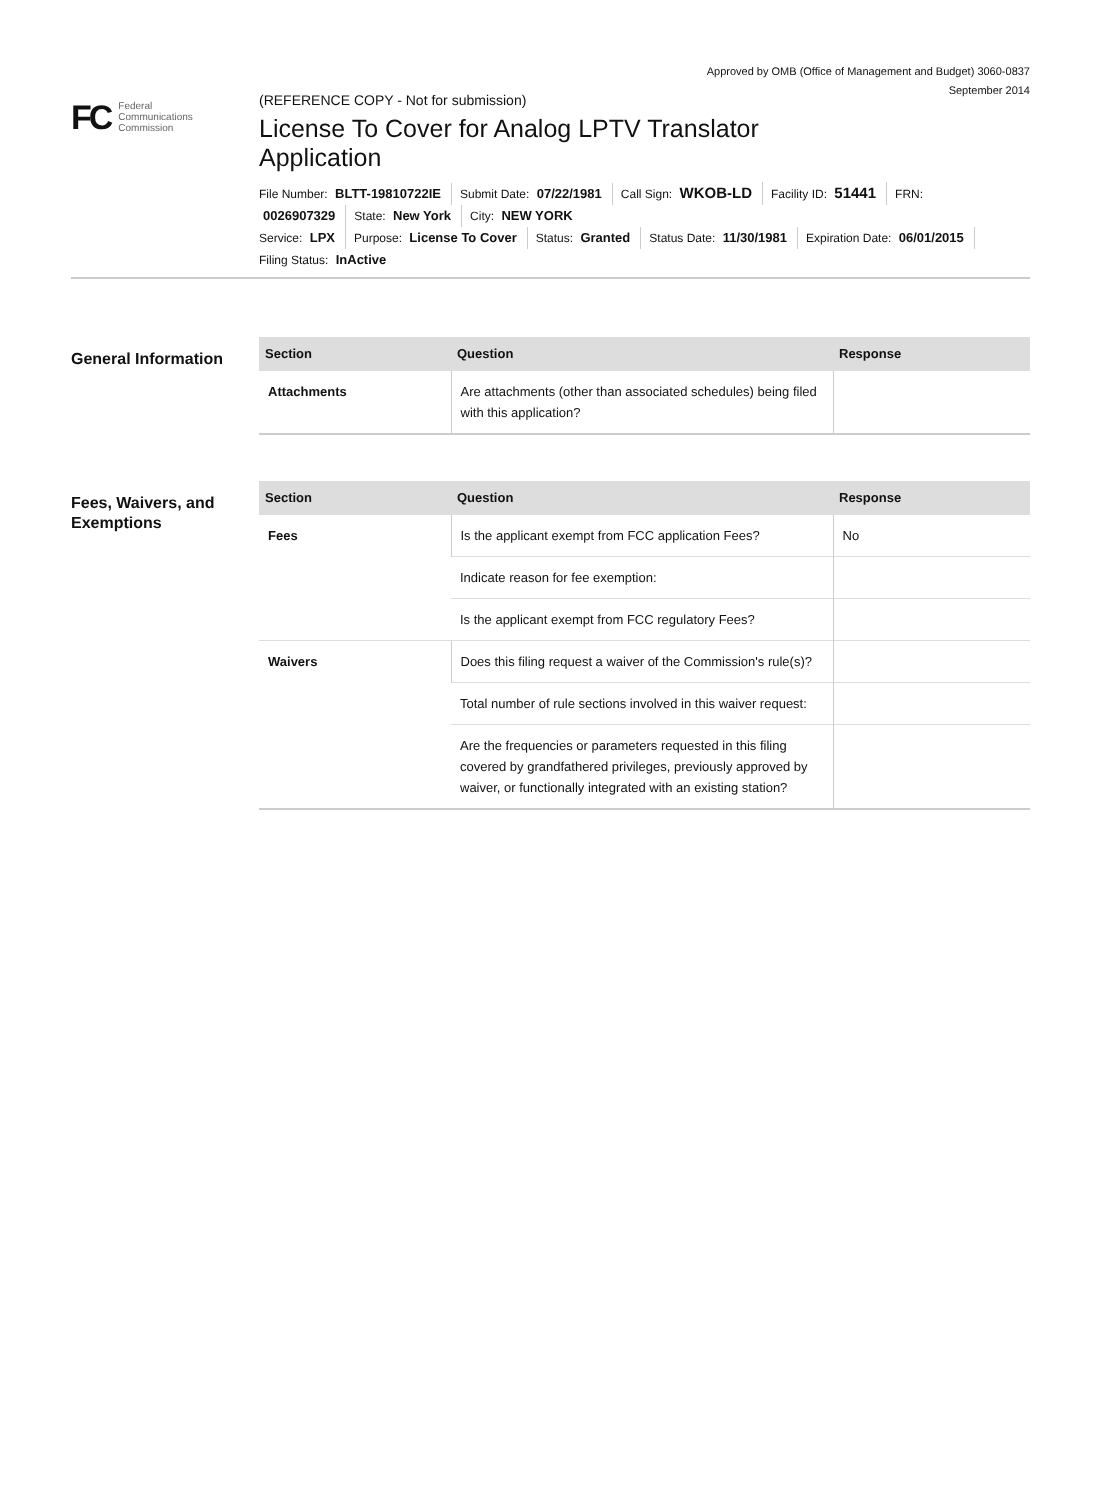Approved by OMB (Office of Management and Budget) 3060-0837
September 2014
FC Federal
Communications
Commission
(REFERENCE COPY - Not for submission)
License To Cover for Analog LPTV Translator
Application
File Number: BLTT-19810722IE Submit Date: 07/22/1981 Call Sign: WKOB-LD Facility ID: 51441 FRN:
0026907329 State: New York City: NEW YORK
Service: LPX Purpose: License To Cover Status: Granted Status Date: 11/30/1981 Expiration Date: 06/01/2015
Filing Status: InActive
General Information
| Section | Question | Response |
| --- | --- | --- |
| Attachments | Are attachments (other than associated schedules) being filed with this application? | |
Fees, Waivers, and Exemptions
| Section | Question | Response |
| --- | --- | --- |
| Fees | Is the applicant exempt from FCC application Fees? | No |
| | Indicate reason for fee exemption: | |
| | Is the applicant exempt from FCC regulatory Fees? | |
| Waivers | Does this filing request a waiver of the Commission's rule(s)? | |
| | Total number of rule sections involved in this waiver request: | |
| | Are the frequencies or parameters requested in this filing covered by grandfathered privileges, previously approved by waiver, or functionally integrated with an existing station? | |